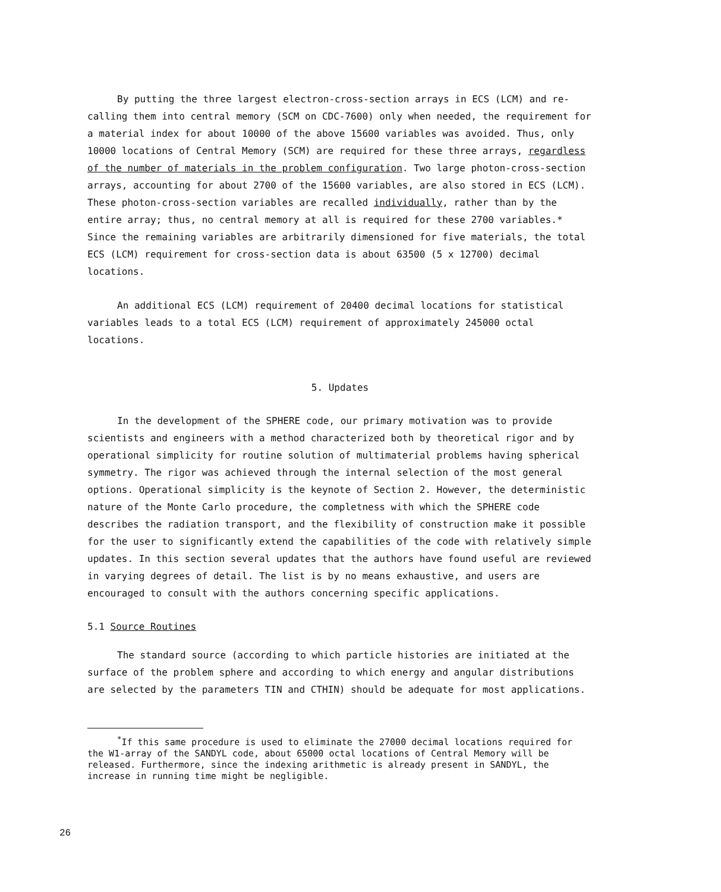By putting the three largest electron-cross-section arrays in ECS (LCM) and re-calling them into central memory (SCM on CDC-7600) only when needed, the requirement for a material index for about 10000 of the above 15600 variables was avoided. Thus, only 10000 locations of Central Memory (SCM) are required for these three arrays, regardless of the number of materials in the problem configuration. Two large photon-cross-section arrays, accounting for about 2700 of the 15600 variables, are also stored in ECS (LCM). These photon-cross-section variables are recalled individually, rather than by the entire array; thus, no central memory at all is required for these 2700 variables.* Since the remaining variables are arbitrarily dimensioned for five materials, the total ECS (LCM) requirement for cross-section data is about 63500 (5 x 12700) decimal locations.
An additional ECS (LCM) requirement of 20400 decimal locations for statistical variables leads to a total ECS (LCM) requirement of approximately 245000 octal locations.
5. Updates
In the development of the SPHERE code, our primary motivation was to provide scientists and engineers with a method characterized both by theoretical rigor and by operational simplicity for routine solution of multimaterial problems having spherical symmetry. The rigor was achieved through the internal selection of the most general options. Operational simplicity is the keynote of Section 2. However, the deterministic nature of the Monte Carlo procedure, the completness with which the SPHERE code describes the radiation transport, and the flexibility of construction make it possible for the user to significantly extend the capabilities of the code with relatively simple updates. In this section several updates that the authors have found useful are reviewed in varying degrees of detail. The list is by no means exhaustive, and users are encouraged to consult with the authors concerning specific applications.
5.1 Source Routines
The standard source (according to which particle histories are initiated at the surface of the problem sphere and according to which energy and angular distributions are selected by the parameters TIN and CTHIN) should be adequate for most applications.
<sup>*</sup> If this same procedure is used to eliminate the 27000 decimal locations required for the W1-array of the SANDYL code, about 65000 octal locations of Central Memory will be released. Furthermore, since the indexing arithmetic is already present in SANDYL, the increase in running time might be negligible.
26